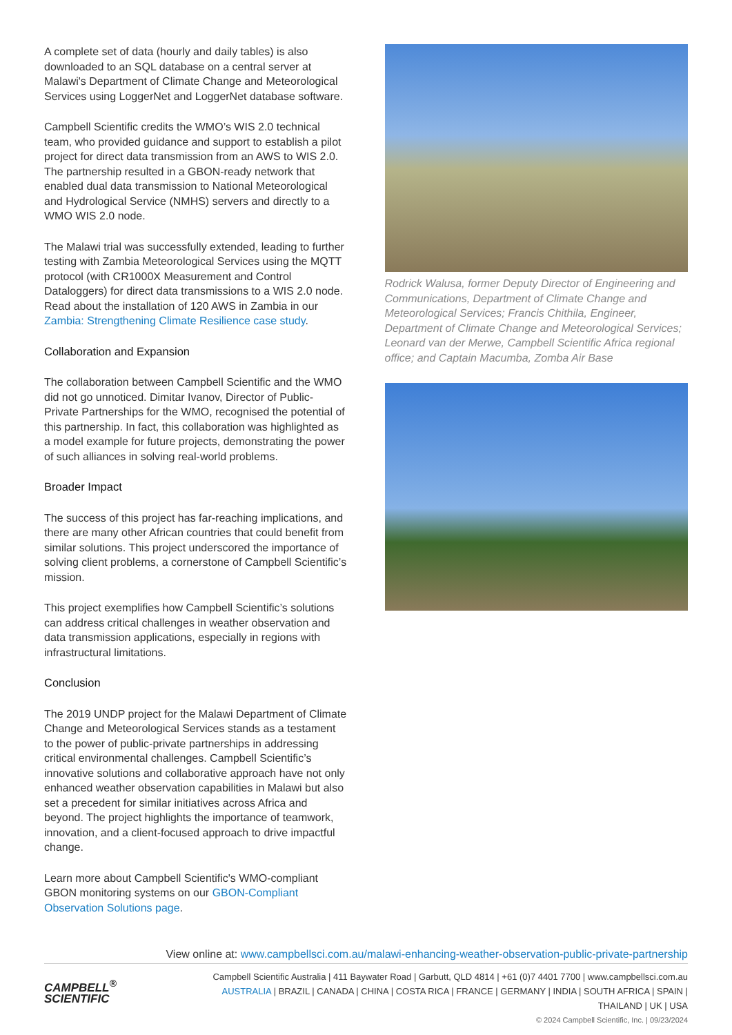A complete set of data (hourly and daily tables) is also downloaded to an SQL database on a central server at Malawi's Department of Climate Change and Meteorological Services using LoggerNet and LoggerNet database software.
Campbell Scientific credits the WMO’s WIS 2.0 technical team, who provided guidance and support to establish a pilot project for direct data transmission from an AWS to WIS 2.0. The partnership resulted in a GBON-ready network that enabled dual data transmission to National Meteorological and Hydrological Service (NMHS) servers and directly to a WMO WIS 2.0 node.
The Malawi trial was successfully extended, leading to further testing with Zambia Meteorological Services using the MQTT protocol (with CR1000X Measurement and Control Dataloggers) for direct data transmissions to a WIS 2.0 node. Read about the installation of 120 AWS in Zambia in our Zambia: Strengthening Climate Resilience case study.
Collaboration and Expansion
The collaboration between Campbell Scientific and the WMO did not go unnoticed. Dimitar Ivanov, Director of Public-Private Partnerships for the WMO, recognised the potential of this partnership. In fact, this collaboration was highlighted as a model example for future projects, demonstrating the power of such alliances in solving real-world problems.
Broader Impact
The success of this project has far-reaching implications, and there are many other African countries that could benefit from similar solutions. This project underscored the importance of solving client problems, a cornerstone of Campbell Scientific’s mission.
This project exemplifies how Campbell Scientific’s solutions can address critical challenges in weather observation and data transmission applications, especially in regions with infrastructural limitations.
Conclusion
The 2019 UNDP project for the Malawi Department of Climate Change and Meteorological Services stands as a testament to the power of public-private partnerships in addressing critical environmental challenges. Campbell Scientific’s innovative solutions and collaborative approach have not only enhanced weather observation capabilities in Malawi but also set a precedent for similar initiatives across Africa and beyond. The project highlights the importance of teamwork, innovation, and a client-focused approach to drive impactful change.
Learn more about Campbell Scientific's WMO-compliant GBON monitoring systems on our GBON-Compliant Observation Solutions page.
Rodrick Walusa, former Deputy Director of Engineering and Communications, Department of Climate Change and Meteorological Services; Francis Chithila, Engineer, Department of Climate Change and Meteorological Services; Leonard van der Merwe, Campbell Scientific Africa regional office; and Captain Macumba, Zomba Air Base
View online at: www.campbellsci.com.au/malawi-enhancing-weather-observation-public-private-partnership
CAMPBELL<sup>®</sup>
SCIENTIFIC
Campbell Scientific Australia | 411 Baywater Road | Garbutt, QLD 4814 | +61 (0)7 4401 7700 | www.campbellsci.com.au
AUSTRALIA | BRAZIL | CANADA | CHINA | COSTA RICA | FRANCE | GERMANY | INDIA | SOUTH AFRICA | SPAIN | THAILAND | UK | USA
© 2024 Campbell Scientific, Inc. | 09/23/2024